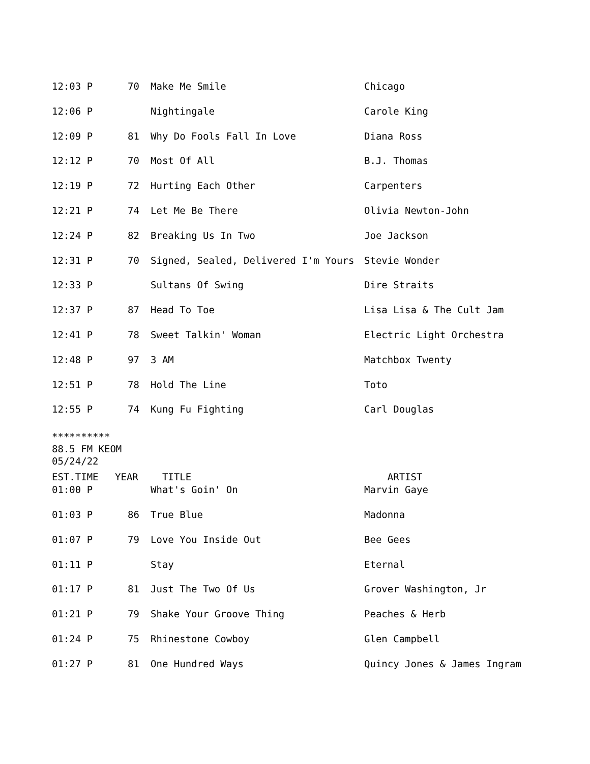| 12:03 P | 70 | Make Me Smile | Chicago |
| 12:06 P | | Nightingale | Carole King |
| 12:09 P | 81 | Why Do Fools Fall In Love | Diana Ross |
| 12:12 P | 70 | Most Of All | B.J. Thomas |
| 12:19 P | 72 | Hurting Each Other | Carpenters |
| 12:21 P | 74 | Let Me Be There | Olivia Newton-John |
| 12:24 P | 82 | Breaking Us In Two | Joe Jackson |
| 12:31 P | 70 | Signed, Sealed, Delivered I'm Yours | Stevie Wonder |
| 12:33 P | | Sultans Of Swing | Dire Straits |
| 12:37 P | 87 | Head To Toe | Lisa Lisa & The Cult Jam |
| 12:41 P | 78 | Sweet Talkin' Woman | Electric Light Orchestra |
| 12:48 P | 97 | 3 AM | Matchbox Twenty |
| 12:51 P | 78 | Hold The Line | Toto |
| 12:55 P | 74 | Kung Fu Fighting | Carl Douglas |
**********
88.5 FM KEOM
05/24/22
| EST.TIME | YEAR | TITLE | ARTIST |
| --- | --- | --- | --- |
| 01:00 P | | What's Goin' On | Marvin Gaye |
| 01:03 P | 86 | True Blue | Madonna |
| 01:07 P | 79 | Love You Inside Out | Bee Gees |
| 01:11 P | | Stay | Eternal |
| 01:17 P | 81 | Just The Two Of Us | Grover Washington, Jr |
| 01:21 P | 79 | Shake Your Groove Thing | Peaches & Herb |
| 01:24 P | 75 | Rhinestone Cowboy | Glen Campbell |
| 01:27 P | 81 | One Hundred Ways | Quincy Jones & James Ingram |